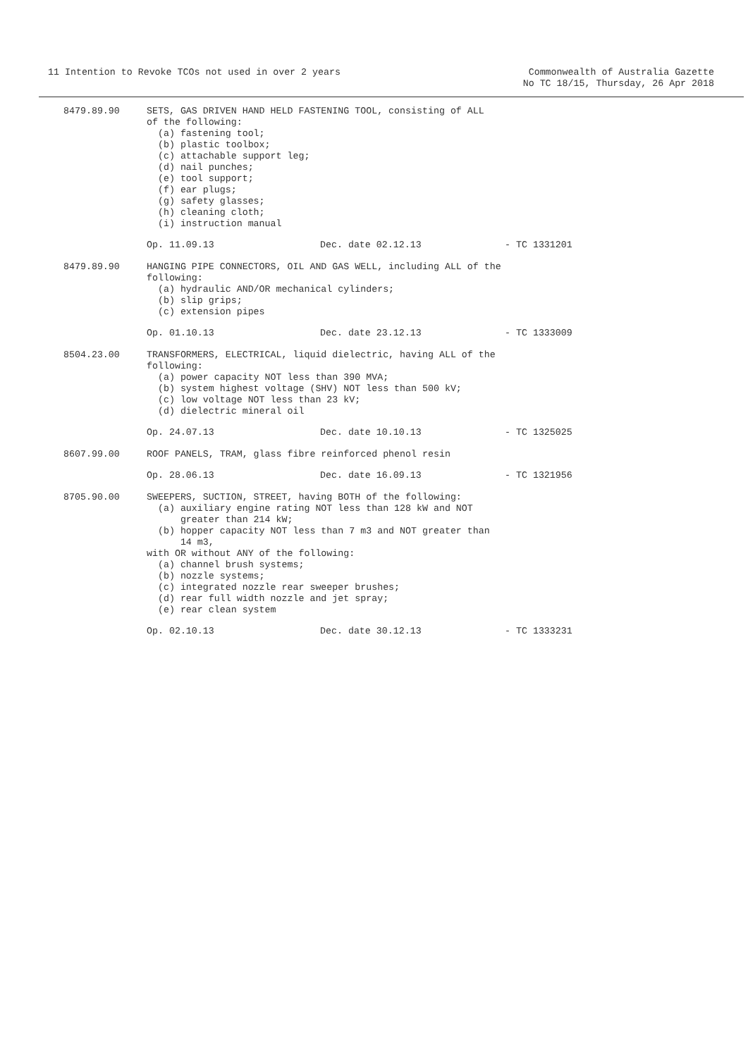11 Intention to Revoke TCOs not used in over 2 years
Commonwealth of Australia Gazette
No TC 18/15, Thursday, 26 Apr 2018
8479.89.90
SETS, GAS DRIVEN HAND HELD FASTENING TOOL, consisting of ALL
of the following:
  (a) fastening tool;
  (b) plastic toolbox;
  (c) attachable support leg;
  (d) nail punches;
  (e) tool support;
  (f) ear plugs;
  (g) safety glasses;
  (h) cleaning cloth;
  (i) instruction manual
Op. 11.09.13 Dec. date 02.12.13 - TC 1331201
8479.89.90
HANGING PIPE CONNECTORS, OIL AND GAS WELL, including ALL of the
following:
  (a) hydraulic AND/OR mechanical cylinders;
  (b) slip grips;
  (c) extension pipes
Op. 01.10.13 Dec. date 23.12.13 - TC 1333009
8504.23.00
TRANSFORMERS, ELECTRICAL, liquid dielectric, having ALL of the
following:
  (a) power capacity NOT less than 390 MVA;
  (b) system highest voltage (SHV) NOT less than 500 kV;
  (c) low voltage NOT less than 23 kV;
  (d) dielectric mineral oil
Op. 24.07.13 Dec. date 10.10.13 - TC 1325025
8607.99.00
ROOF PANELS, TRAM, glass fibre reinforced phenol resin
Op. 28.06.13 Dec. date 16.09.13 - TC 1321956
8705.90.00
SWEEPERS, SUCTION, STREET, having BOTH of the following:
  (a) auxiliary engine rating NOT less than 128 kW and NOT
      greater than 214 kW;
  (b) hopper capacity NOT less than 7 m3 and NOT greater than
      14 m3,
with OR without ANY of the following:
  (a) channel brush systems;
  (b) nozzle systems;
  (c) integrated nozzle rear sweeper brushes;
  (d) rear full width nozzle and jet spray;
  (e) rear clean system
Op. 02.10.13 Dec. date 30.12.13 - TC 1333231